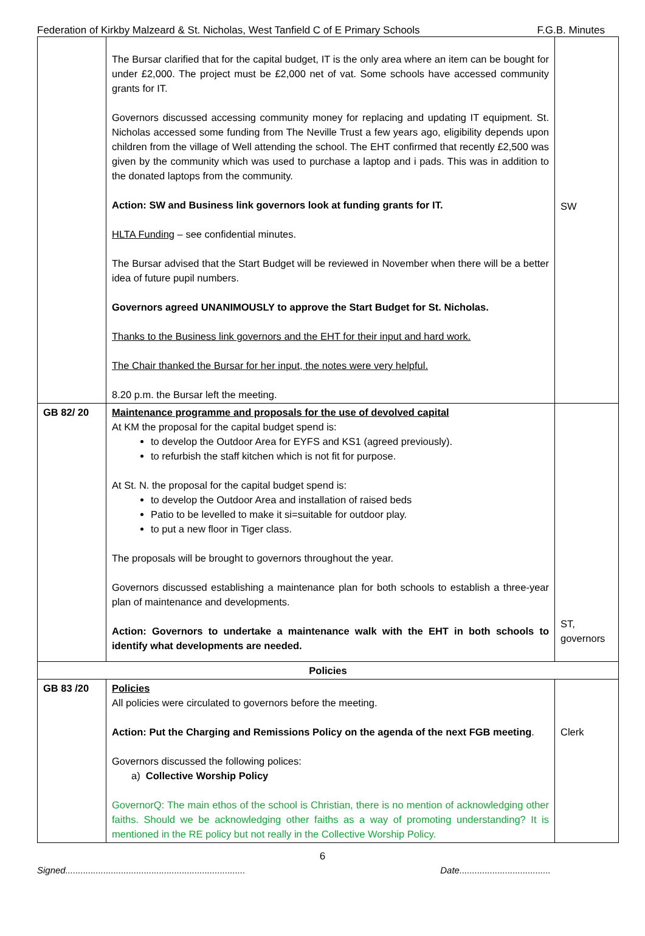Federation of Kirkby Malzeard & St. Nicholas, West Tanfield C of E Primary Schools F.G.B. Minutes
| | The Bursar clarified that for the capital budget, IT is the only area where an item can be bought for under £2,000. The project must be £2,000 net of vat. Some schools have accessed community grants for IT. Governors discussed accessing community money for replacing and updating IT equipment. St. Nicholas accessed some funding from The Neville Trust a few years ago, eligibility depends upon children from the village of Well attending the school. The EHT confirmed that recently £2,500 was given by the community which was used to purchase a laptop and i pads. This was in addition to the donated laptops from the community. Action: SW and Business link governors look at funding grants for IT. HLTA Funding – see confidential minutes. The Bursar advised that the Start Budget will be reviewed in November when there will be a better idea of future pupil numbers. Governors agreed UNANIMOUSLY to approve the Start Budget for St. Nicholas. Thanks to the Business link governors and the EHT for their input and hard work. The Chair thanked the Bursar for her input, the notes were very helpful. 8.20 p.m. the Bursar left the meeting. | SW |
| GB 82/ 20 | Maintenance programme and proposals for the use of devolved capital At KM the proposal for the capital budget spend is: to develop the Outdoor Area for EYFS and KS1 (agreed previously). to refurbish the staff kitchen which is not fit for purpose. At St. N. the proposal for the capital budget spend is: to develop the Outdoor Area and installation of raised beds Patio to be levelled to make it si=suitable for outdoor play. to put a new floor in Tiger class. The proposals will be brought to governors throughout the year. Governors discussed establishing a maintenance plan for both schools to establish a three-year plan of maintenance and developments. Action: Governors to undertake a maintenance walk with the EHT in both schools to identify what developments are needed. | ST, governors |
| Policies | | |
| GB 83 /20 | Policies All policies were circulated to governors before the meeting. Action: Put the Charging and Remissions Policy on the agenda of the next FGB meeting . Governors discussed the following polices: a) Collective Worship Policy GovernorQ: The main ethos of the school is Christian, there is no mention of acknowledging other faiths. Should we be acknowledging other faiths as a way of promoting understanding? It is mentioned in the RE policy but not really in the Collective Worship Policy. | Clerk |
6
Signed....................................................................... Date....................................